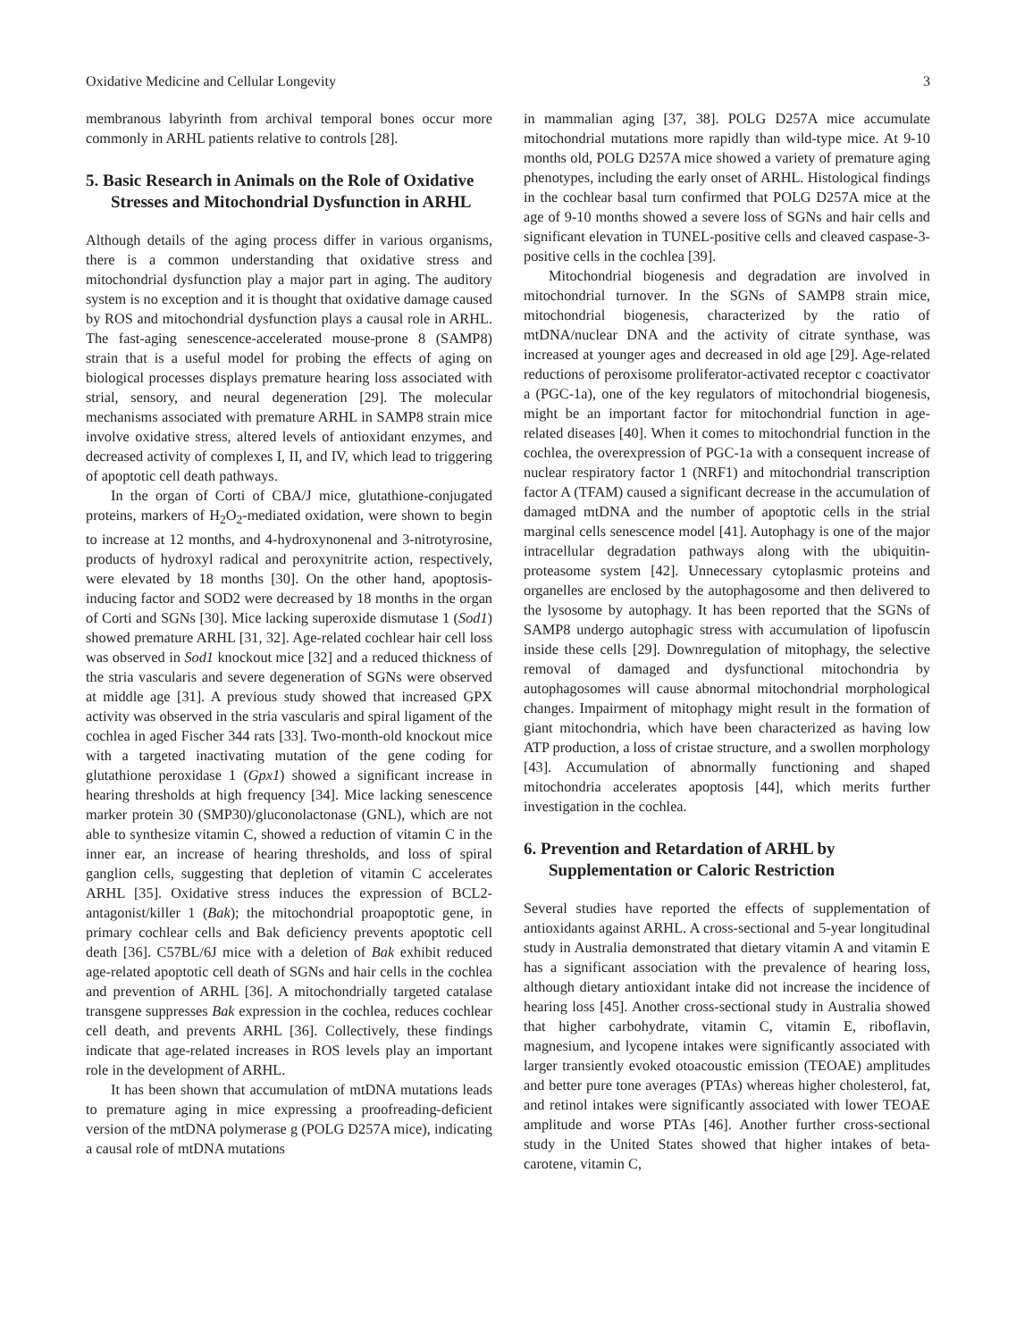Oxidative Medicine and Cellular Longevity 3
membranous labyrinth from archival temporal bones occur more commonly in ARHL patients relative to controls [28].
5. Basic Research in Animals on the Role of Oxidative Stresses and Mitochondrial Dysfunction in ARHL
Although details of the aging process differ in various organisms, there is a common understanding that oxidative stress and mitochondrial dysfunction play a major part in aging. The auditory system is no exception and it is thought that oxidative damage caused by ROS and mitochondrial dysfunction plays a causal role in ARHL. The fast-aging senescence-accelerated mouse-prone 8 (SAMP8) strain that is a useful model for probing the effects of aging on biological processes displays premature hearing loss associated with strial, sensory, and neural degeneration [29]. The molecular mechanisms associated with premature ARHL in SAMP8 strain mice involve oxidative stress, altered levels of antioxidant enzymes, and decreased activity of complexes I, II, and IV, which lead to triggering of apoptotic cell death pathways.
In the organ of Corti of CBA/J mice, glutathione-conjugated proteins, markers of H<sub>2</sub>O<sub>2</sub>-mediated oxidation, were shown to begin to increase at 12 months, and 4-hydroxynonenal and 3-nitrotyrosine, products of hydroxyl radical and peroxynitrite action, respectively, were elevated by 18 months [30]. On the other hand, apoptosis-inducing factor and SOD2 were decreased by 18 months in the organ of Corti and SGNs [30]. Mice lacking superoxide dismutase 1 (Sod1) showed premature ARHL [31, 32]. Age-related cochlear hair cell loss was observed in Sod1 knockout mice [32] and a reduced thickness of the stria vascularis and severe degeneration of SGNs were observed at middle age [31]. A previous study showed that increased GPX activity was observed in the stria vascularis and spiral ligament of the cochlea in aged Fischer 344 rats [33]. Two-month-old knockout mice with a targeted inactivating mutation of the gene coding for glutathione peroxidase 1 (Gpx1) showed a significant increase in hearing thresholds at high frequency [34]. Mice lacking senescence marker protein 30 (SMP30)/gluconolactonase (GNL), which are not able to synthesize vitamin C, showed a reduction of vitamin C in the inner ear, an increase of hearing thresholds, and loss of spiral ganglion cells, suggesting that depletion of vitamin C accelerates ARHL [35]. Oxidative stress induces the expression of BCL2-antagonist/killer 1 (Bak); the mitochondrial proapoptotic gene, in primary cochlear cells and Bak deficiency prevents apoptotic cell death [36]. C57BL/6J mice with a deletion of Bak exhibit reduced age-related apoptotic cell death of SGNs and hair cells in the cochlea and prevention of ARHL [36]. A mitochondrially targeted catalase transgene suppresses Bak expression in the cochlea, reduces cochlear cell death, and prevents ARHL [36]. Collectively, these findings indicate that age-related increases in ROS levels play an important role in the development of ARHL.
It has been shown that accumulation of mtDNA mutations leads to premature aging in mice expressing a proofreading-deficient version of the mtDNA polymerase g (POLG D257A mice), indicating a causal role of mtDNA mutations
in mammalian aging [37, 38]. POLG D257A mice accumulate mitochondrial mutations more rapidly than wild-type mice. At 9-10 months old, POLG D257A mice showed a variety of premature aging phenotypes, including the early onset of ARHL. Histological findings in the cochlear basal turn confirmed that POLG D257A mice at the age of 9-10 months showed a severe loss of SGNs and hair cells and significant elevation in TUNEL-positive cells and cleaved caspase-3-positive cells in the cochlea [39].
Mitochondrial biogenesis and degradation are involved in mitochondrial turnover. In the SGNs of SAMP8 strain mice, mitochondrial biogenesis, characterized by the ratio of mtDNA/nuclear DNA and the activity of citrate synthase, was increased at younger ages and decreased in old age [29]. Age-related reductions of peroxisome proliferator-activated receptor c coactivator a (PGC-1a), one of the key regulators of mitochondrial biogenesis, might be an important factor for mitochondrial function in age-related diseases [40]. When it comes to mitochondrial function in the cochlea, the overexpression of PGC-1a with a consequent increase of nuclear respiratory factor 1 (NRF1) and mitochondrial transcription factor A (TFAM) caused a significant decrease in the accumulation of damaged mtDNA and the number of apoptotic cells in the strial marginal cells senescence model [41]. Autophagy is one of the major intracellular degradation pathways along with the ubiquitin-proteasome system [42]. Unnecessary cytoplasmic proteins and organelles are enclosed by the autophagosome and then delivered to the lysosome by autophagy. It has been reported that the SGNs of SAMP8 undergo autophagic stress with accumulation of lipofuscin inside these cells [29]. Downregulation of mitophagy, the selective removal of damaged and dysfunctional mitochondria by autophagosomes will cause abnormal mitochondrial morphological changes. Impairment of mitophagy might result in the formation of giant mitochondria, which have been characterized as having low ATP production, a loss of cristae structure, and a swollen morphology [43]. Accumulation of abnormally functioning and shaped mitochondria accelerates apoptosis [44], which merits further investigation in the cochlea.
6. Prevention and Retardation of ARHL by Supplementation or Caloric Restriction
Several studies have reported the effects of supplementation of antioxidants against ARHL. A cross-sectional and 5-year longitudinal study in Australia demonstrated that dietary vitamin A and vitamin E has a significant association with the prevalence of hearing loss, although dietary antioxidant intake did not increase the incidence of hearing loss [45]. Another cross-sectional study in Australia showed that higher carbohydrate, vitamin C, vitamin E, riboflavin, magnesium, and lycopene intakes were significantly associated with larger transiently evoked otoacoustic emission (TEOAE) amplitudes and better pure tone averages (PTAs) whereas higher cholesterol, fat, and retinol intakes were significantly associated with lower TEOAE amplitude and worse PTAs [46]. Another further cross-sectional study in the United States showed that higher intakes of beta-carotene, vitamin C,